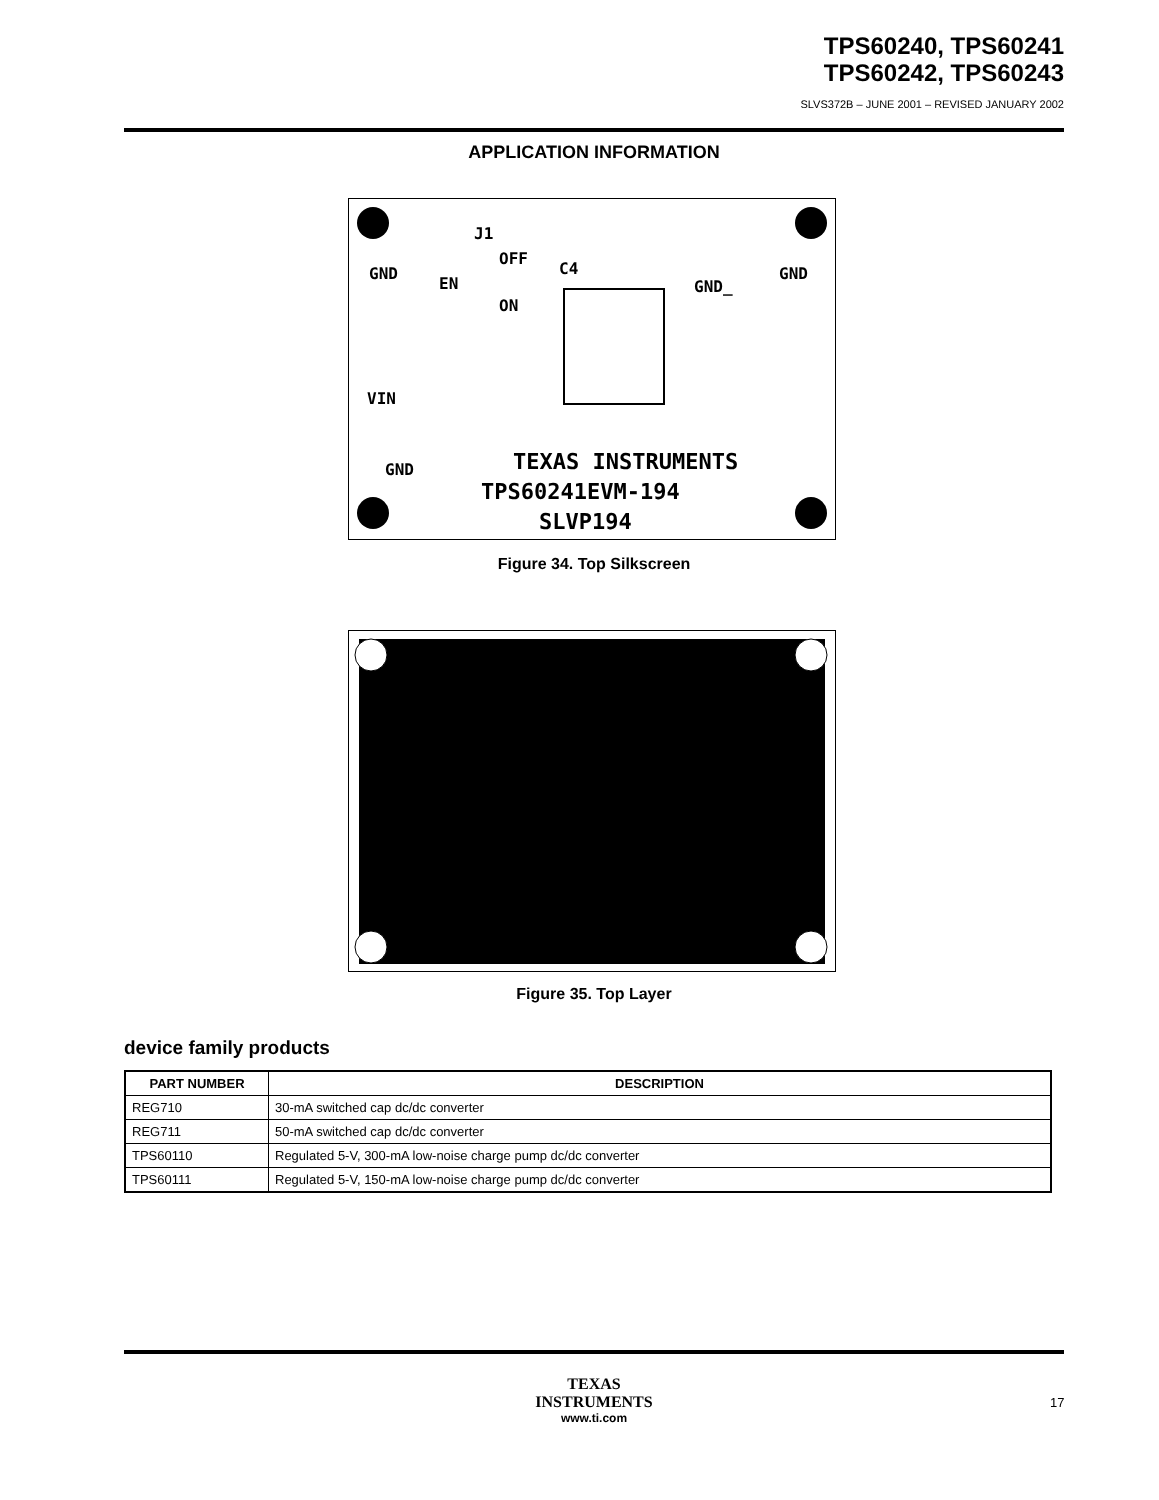TPS60240, TPS60241
TPS60242, TPS60243
SLVS372B – JUNE 2001 – REVISED JANUARY 2002
APPLICATION INFORMATION
GND
GND
VIN
J1
OFF
ON
EN
C4
GND_
GND
TEXAS INSTRUMENTS
TPS60241EVM-194
SLVP194
Figure 34. Top Silkscreen
Figure 35. Top Layer
device family products
| PART NUMBER | DESCRIPTION |
| --- | --- |
| REG710 | 30-mA switched cap dc/dc converter |
| REG711 | 50-mA switched cap dc/dc converter |
| TPS60110 | Regulated 5-V, 300-mA low-noise charge pump dc/dc converter |
| TPS60111 | Regulated 5-V, 150-mA low-noise charge pump dc/dc converter |
TEXAS
INSTRUMENTS
www.ti.com
17